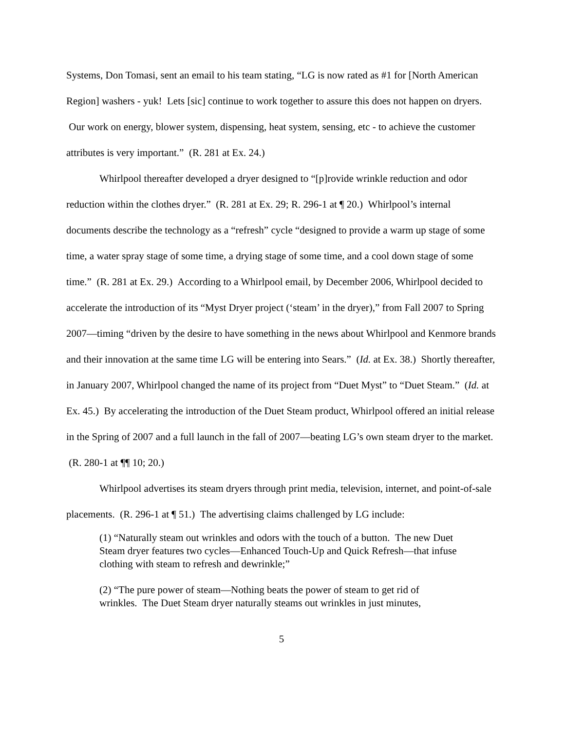Systems, Don Tomasi, sent an email to his team stating, “LG is now rated as #1 for [North American Region] washers - yuk! Lets [sic] continue to work together to assure this does not happen on dryers. Our work on energy, blower system, dispensing, heat system, sensing, etc - to achieve the customer attributes is very important.” (R. 281 at Ex. 24.)
Whirlpool thereafter developed a dryer designed to “[p]rovide wrinkle reduction and odor reduction within the clothes dryer.” (R. 281 at Ex. 29; R. 296-1 at ¶ 20.) Whirlpool’s internal documents describe the technology as a “refresh” cycle “designed to provide a warm up stage of some time, a water spray stage of some time, a drying stage of some time, and a cool down stage of some time.” (R. 281 at Ex. 29.) According to a Whirlpool email, by December 2006, Whirlpool decided to accelerate the introduction of its “Myst Dryer project (‘steam’ in the dryer),” from Fall 2007 to Spring 2007—timing “driven by the desire to have something in the news about Whirlpool and Kenmore brands and their innovation at the same time LG will be entering into Sears.” (Id. at Ex. 38.) Shortly thereafter, in January 2007, Whirlpool changed the name of its project from “Duet Myst” to “Duet Steam.” (Id. at Ex. 45.) By accelerating the introduction of the Duet Steam product, Whirlpool offered an initial release in the Spring of 2007 and a full launch in the fall of 2007—beating LG’s own steam dryer to the market. (R. 280-1 at ¶¶ 10; 20.)
Whirlpool advertises its steam dryers through print media, television, internet, and point-of-sale placements. (R. 296-1 at ¶ 51.) The advertising claims challenged by LG include:
(1) “Naturally steam out wrinkles and odors with the touch of a button. The new Duet Steam dryer features two cycles—Enhanced Touch-Up and Quick Refresh—that infuse clothing with steam to refresh and dewrinkle;”
(2) “The pure power of steam—Nothing beats the power of steam to get rid of wrinkles. The Duet Steam dryer naturally steams out wrinkles in just minutes,
5